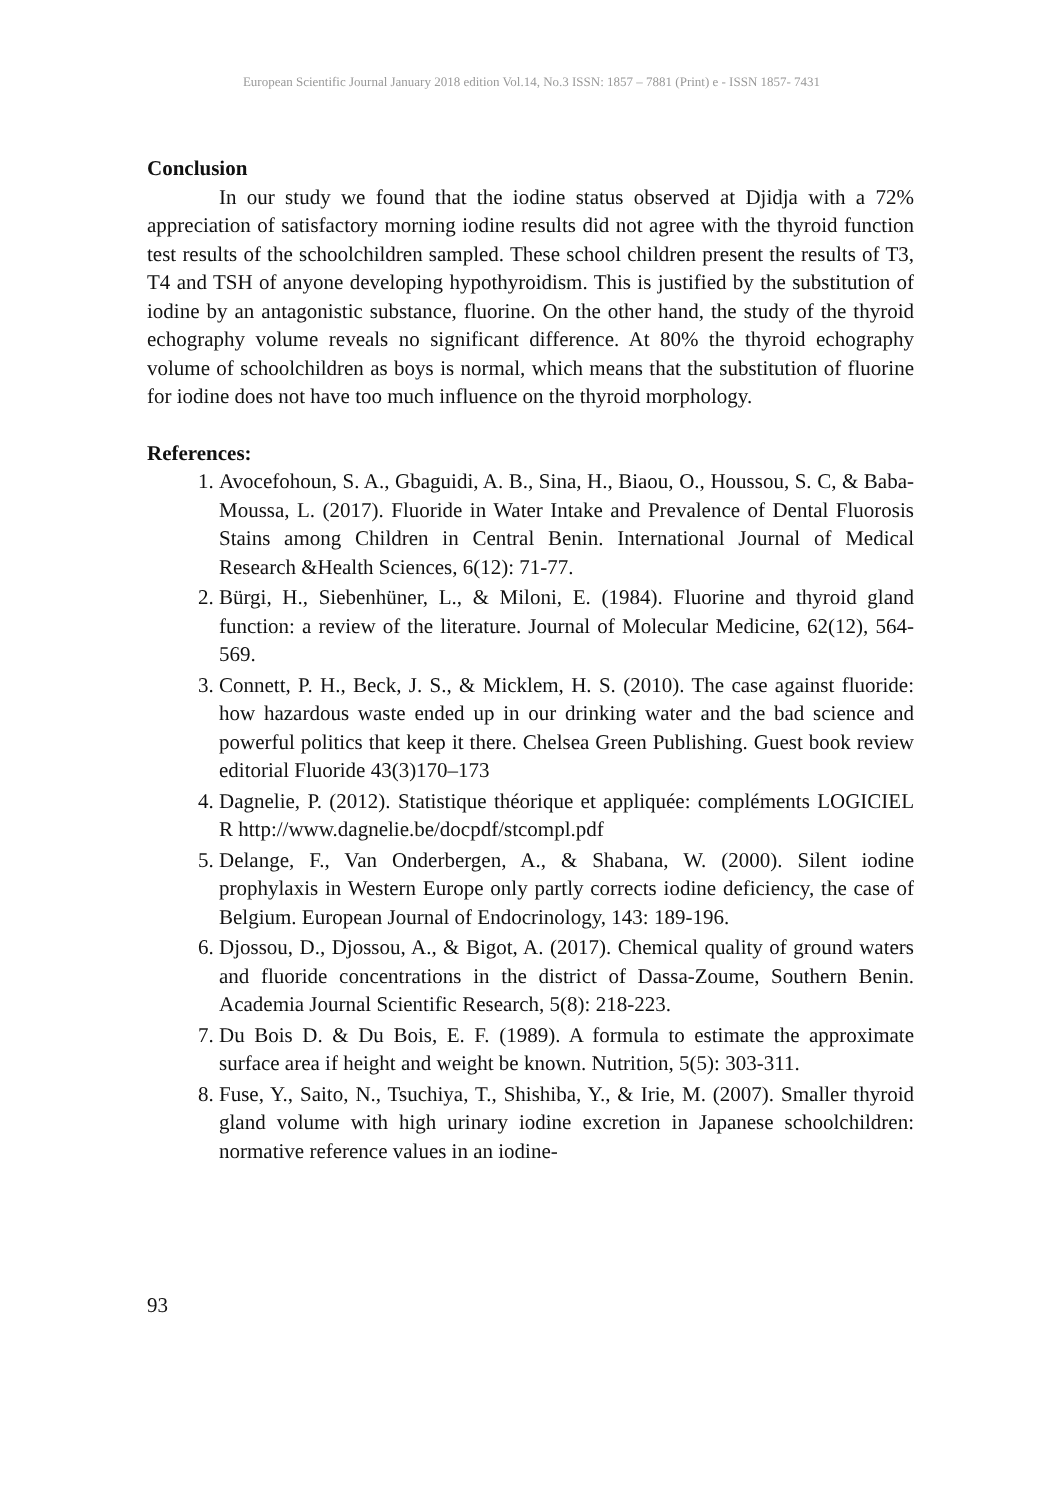European Scientific Journal January 2018 edition Vol.14, No.3 ISSN: 1857 – 7881 (Print) e - ISSN 1857- 7431
Conclusion
In our study we found that the iodine status observed at Djidja with a 72% appreciation of satisfactory morning iodine results did not agree with the thyroid function test results of the schoolchildren sampled. These school children present the results of T3, T4 and TSH of anyone developing hypothyroidism. This is justified by the substitution of iodine by an antagonistic substance, fluorine. On the other hand, the study of the thyroid echography volume reveals no significant difference. At 80% the thyroid echography volume of schoolchildren as boys is normal, which means that the substitution of fluorine for iodine does not have too much influence on the thyroid morphology.
References:
1. Avocefohoun, S. A., Gbaguidi, A. B., Sina, H., Biaou, O., Houssou, S. C, & Baba-Moussa, L. (2017). Fluoride in Water Intake and Prevalence of Dental Fluorosis Stains among Children in Central Benin. International Journal of Medical Research &Health Sciences, 6(12): 71-77.
2. Bürgi, H., Siebenhüner, L., & Miloni, E. (1984). Fluorine and thyroid gland function: a review of the literature. Journal of Molecular Medicine, 62(12), 564-569.
3. Connett, P. H., Beck, J. S., & Micklem, H. S. (2010). The case against fluoride: how hazardous waste ended up in our drinking water and the bad science and powerful politics that keep it there. Chelsea Green Publishing. Guest book review editorial Fluoride 43(3)170–173
4. Dagnelie, P. (2012). Statistique théorique et appliquée: compléments LOGICIEL R http://www.dagnelie.be/docpdf/stcompl.pdf
5. Delange, F., Van Onderbergen, A., & Shabana, W. (2000). Silent iodine prophylaxis in Western Europe only partly corrects iodine deficiency, the case of Belgium. European Journal of Endocrinology, 143: 189-196.
6. Djossou, D., Djossou, A., & Bigot, A. (2017). Chemical quality of ground waters and fluoride concentrations in the district of Dassa-Zoume, Southern Benin. Academia Journal Scientific Research, 5(8): 218-223.
7. Du Bois D. & Du Bois, E. F. (1989). A formula to estimate the approximate surface area if height and weight be known. Nutrition, 5(5): 303-311.
8. Fuse, Y., Saito, N., Tsuchiya, T., Shishiba, Y., & Irie, M. (2007). Smaller thyroid gland volume with high urinary iodine excretion in Japanese schoolchildren: normative reference values in an iodine-
93